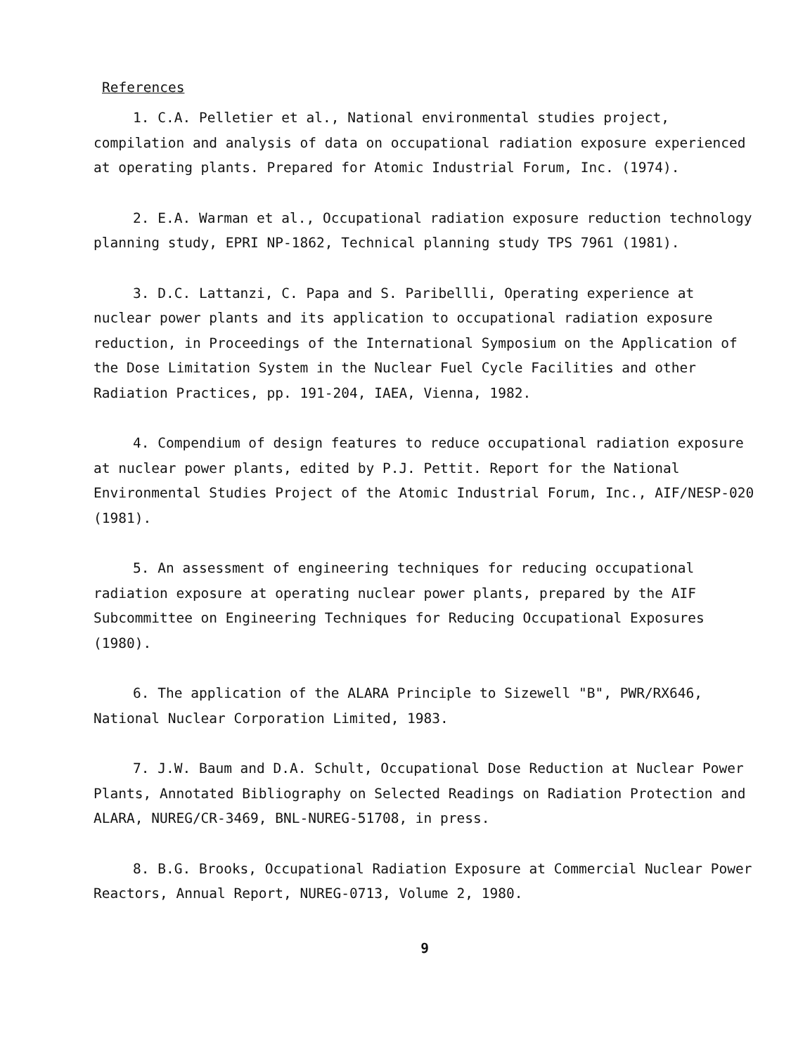References
1. C.A. Pelletier et al., National environmental studies project, compilation and analysis of data on occupational radiation exposure experienced at operating plants. Prepared for Atomic Industrial Forum, Inc. (1974).
2. E.A. Warman et al., Occupational radiation exposure reduction technology planning study, EPRI NP-1862, Technical planning study TPS 7961 (1981).
3. D.C. Lattanzi, C. Papa and S. Paribellli, Operating experience at nuclear power plants and its application to occupational radiation exposure reduction, in Proceedings of the International Symposium on the Application of the Dose Limitation System in the Nuclear Fuel Cycle Facilities and other Radiation Practices, pp. 191-204, IAEA, Vienna, 1982.
4. Compendium of design features to reduce occupational radiation exposure at nuclear power plants, edited by P.J. Pettit. Report for the National Environmental Studies Project of the Atomic Industrial Forum, Inc., AIF/NESP-020 (1981).
5. An assessment of engineering techniques for reducing occupational radiation exposure at operating nuclear power plants, prepared by the AIF Subcommittee on Engineering Techniques for Reducing Occupational Exposures (1980).
6. The application of the ALARA Principle to Sizewell "B", PWR/RX646, National Nuclear Corporation Limited, 1983.
7. J.W. Baum and D.A. Schult, Occupational Dose Reduction at Nuclear Power Plants, Annotated Bibliography on Selected Readings on Radiation Protection and ALARA, NUREG/CR-3469, BNL-NUREG-51708, in press.
8. B.G. Brooks, Occupational Radiation Exposure at Commercial Nuclear Power Reactors, Annual Report, NUREG-0713, Volume 2, 1980.
9